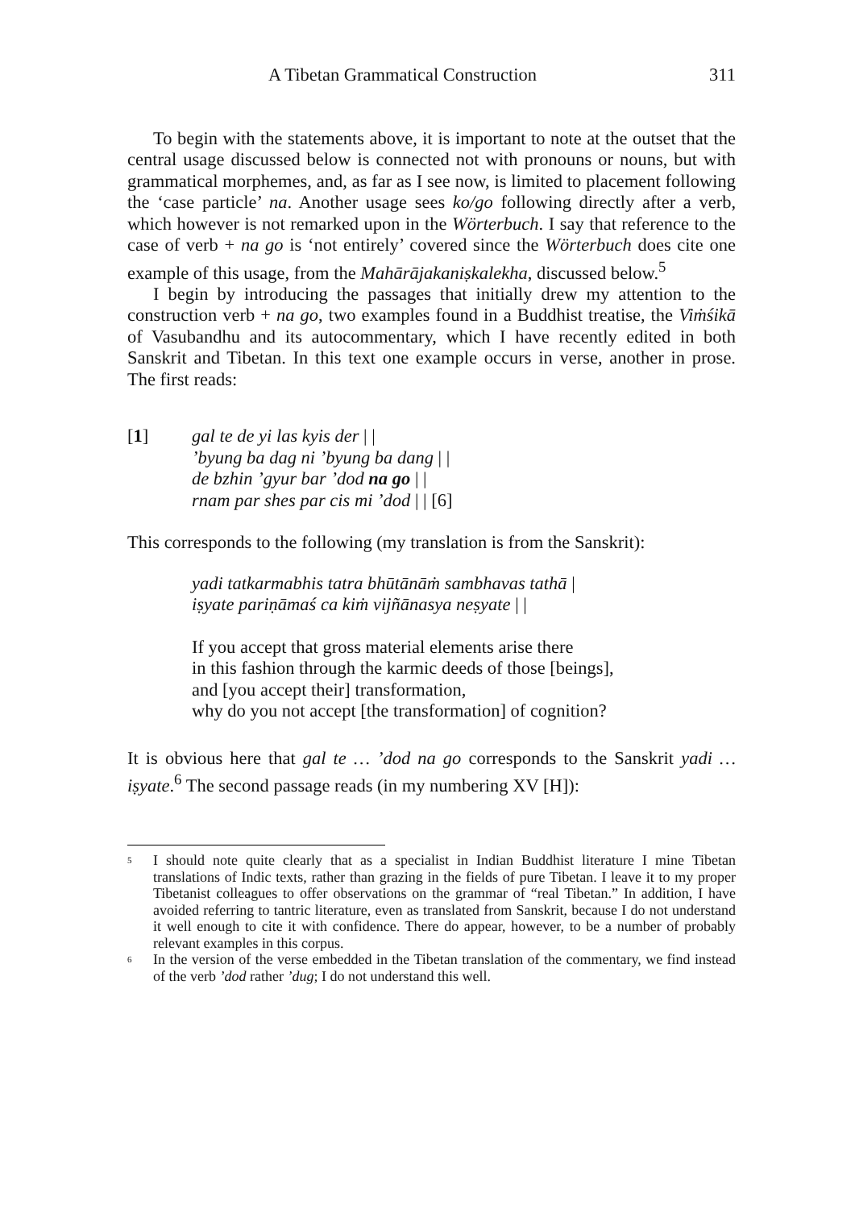A Tibetan Grammatical Construction 311
To begin with the statements above, it is important to note at the outset that the central usage discussed below is connected not with pronouns or nouns, but with grammatical morphemes, and, as far as I see now, is limited to placement following the ‘case particle’ na. Another usage sees ko/go following directly after a verb, which however is not remarked upon in the Wörterbuch. I say that reference to the case of verb + na go is ‘not entirely’ covered since the Wörter­buch does cite one example of this usage, from the Mahārājakaniṣka­lekha, discussed below.<sup>5</sup>
I begin by introducing the passages that initially drew my attention to the construction verb + na go, two examples found in a Buddhist treatise, the Viṁśikā of Vasubandhu and its auto­commentary, which I have recently edited in both Sanskrit and Tibetan. In this text one example occurs in verse, another in prose. The first reads:
[1] gal te de yi las kyis der | |
’byung ba dag ni ’byung ba dang | |
de bzhin ’gyur bar ’dod na go | |
rnam par shes par cis mi ’dod | | [6]
This corresponds to the following (my translation is from the San­skrit):
yadi tatkarmabhis tatra bhūtānāṁ sambhavas tathā |
iṣyate pariṇāmaś ca kiṁ vijñānasya neṣyate | |
If you accept that gross material elements arise there
in this fashion through the karmic deeds of those [beings],
and [you accept their] transformation,
why do you not accept [the transformation] of cognition?
It is obvious here that gal te … ’dod na go corresponds to the Sanskrit yadi … iṣyate.<sup>6</sup> The second passage reads (in my numbering XV [H]):
5 I should note quite clearly that as a specialist in Indian Buddhist literature I mine Tibetan translations of Indic texts, rather than grazing in the fields of pure Tibetan. I leave it to my proper Tibetanist colleagues to offer observations on the grammar of “real Tibetan.” In addition, I have avoided referring to tantric literature, even as translated from Sanskrit, because I do not understand it well enough to cite it with confidence. There do appear, however, to be a number of probably relevant examples in this corpus.
6 In the version of the verse embedded in the Tibetan translation of the commen­tary, we find instead of the verb ’dod rather ’dug; I do not understand this well.